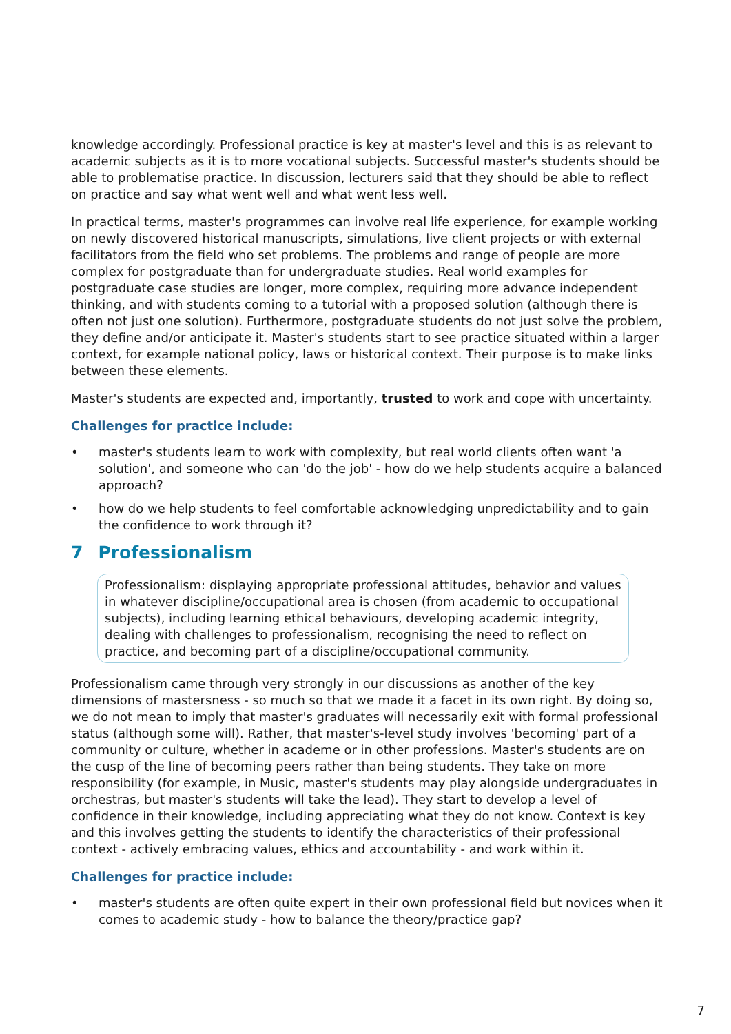knowledge accordingly. Professional practice is key at master's level and this is as relevant to academic subjects as it is to more vocational subjects. Successful master's students should be able to problematise practice. In discussion, lecturers said that they should be able to reflect on practice and say what went well and what went less well.
In practical terms, master's programmes can involve real life experience, for example working on newly discovered historical manuscripts, simulations, live client projects or with external facilitators from the field who set problems. The problems and range of people are more complex for postgraduate than for undergraduate studies. Real world examples for postgraduate case studies are longer, more complex, requiring more advance independent thinking, and with students coming to a tutorial with a proposed solution (although there is often not just one solution). Furthermore, postgraduate students do not just solve the problem, they define and/or anticipate it. Master's students start to see practice situated within a larger context, for example national policy, laws or historical context. Their purpose is to make links between these elements.
Master's students are expected and, importantly, trusted to work and cope with uncertainty.
Challenges for practice include:
• master's students learn to work with complexity, but real world clients often want 'a solution', and someone who can 'do the job' - how do we help students acquire a balanced approach?
• how do we help students to feel comfortable acknowledging unpredictability and to gain the confidence to work through it?
7 Professionalism
Professionalism: displaying appropriate professional attitudes, behavior and values in whatever discipline/occupational area is chosen (from academic to occupational subjects), including learning ethical behaviours, developing academic integrity, dealing with challenges to professionalism, recognising the need to reflect on practice, and becoming part of a discipline/occupational community.
Professionalism came through very strongly in our discussions as another of the key dimensions of mastersness - so much so that we made it a facet in its own right. By doing so, we do not mean to imply that master's graduates will necessarily exit with formal professional status (although some will). Rather, that master's-level study involves 'becoming' part of a community or culture, whether in academe or in other professions. Master's students are on the cusp of the line of becoming peers rather than being students. They take on more responsibility (for example, in Music, master's students may play alongside undergraduates in orchestras, but master's students will take the lead). They start to develop a level of confidence in their knowledge, including appreciating what they do not know. Context is key and this involves getting the students to identify the characteristics of their professional context - actively embracing values, ethics and accountability - and work within it.
Challenges for practice include:
• master's students are often quite expert in their own professional field but novices when it comes to academic study - how to balance the theory/practice gap?
7